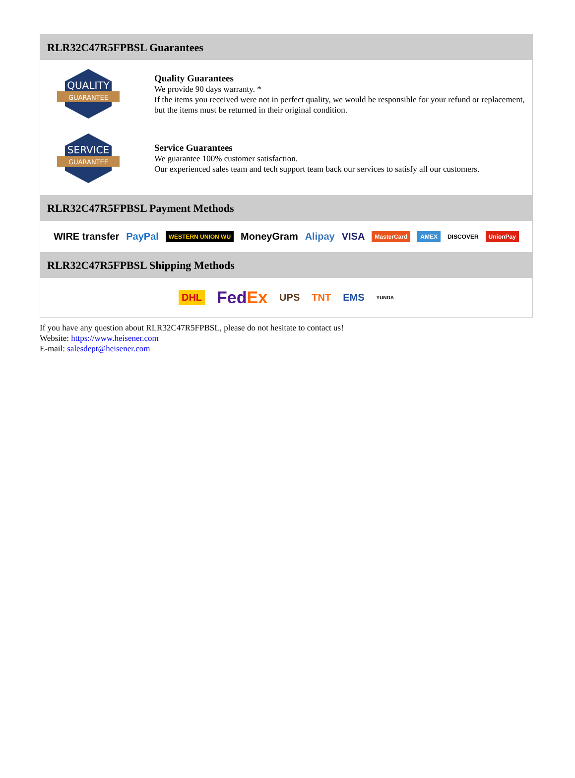RLR32C47R5FPBSL Guarantees
QUALITY
GUARANTEE
Quality Guarantees
We provide 90 days warranty. *
If the items you received were not in perfect quality, we would be responsible for your refund or replacement, but the items must be returned in their original condition.
SERVICE
GUARANTEE
Service Guarantees
We guarantee 100% customer satisfaction.
Our experienced sales team and tech support team back our services to satisfy all our customers.
RLR32C47R5FPBSL Payment Methods
WIRE transfer PayPal WESTERN UNION WU MoneyGram Alipay VISA MasterCard AMEX DISCOVER UnionPay
RLR32C47R5FPBSL Shipping Methods
DHL FedEx UPS TNT EMS YUNDA
If you have any question about RLR32C47R5FPBSL, please do not hesitate to contact us!
Website: https://www.heisener.com
E-mail: salesdept@heisener.com